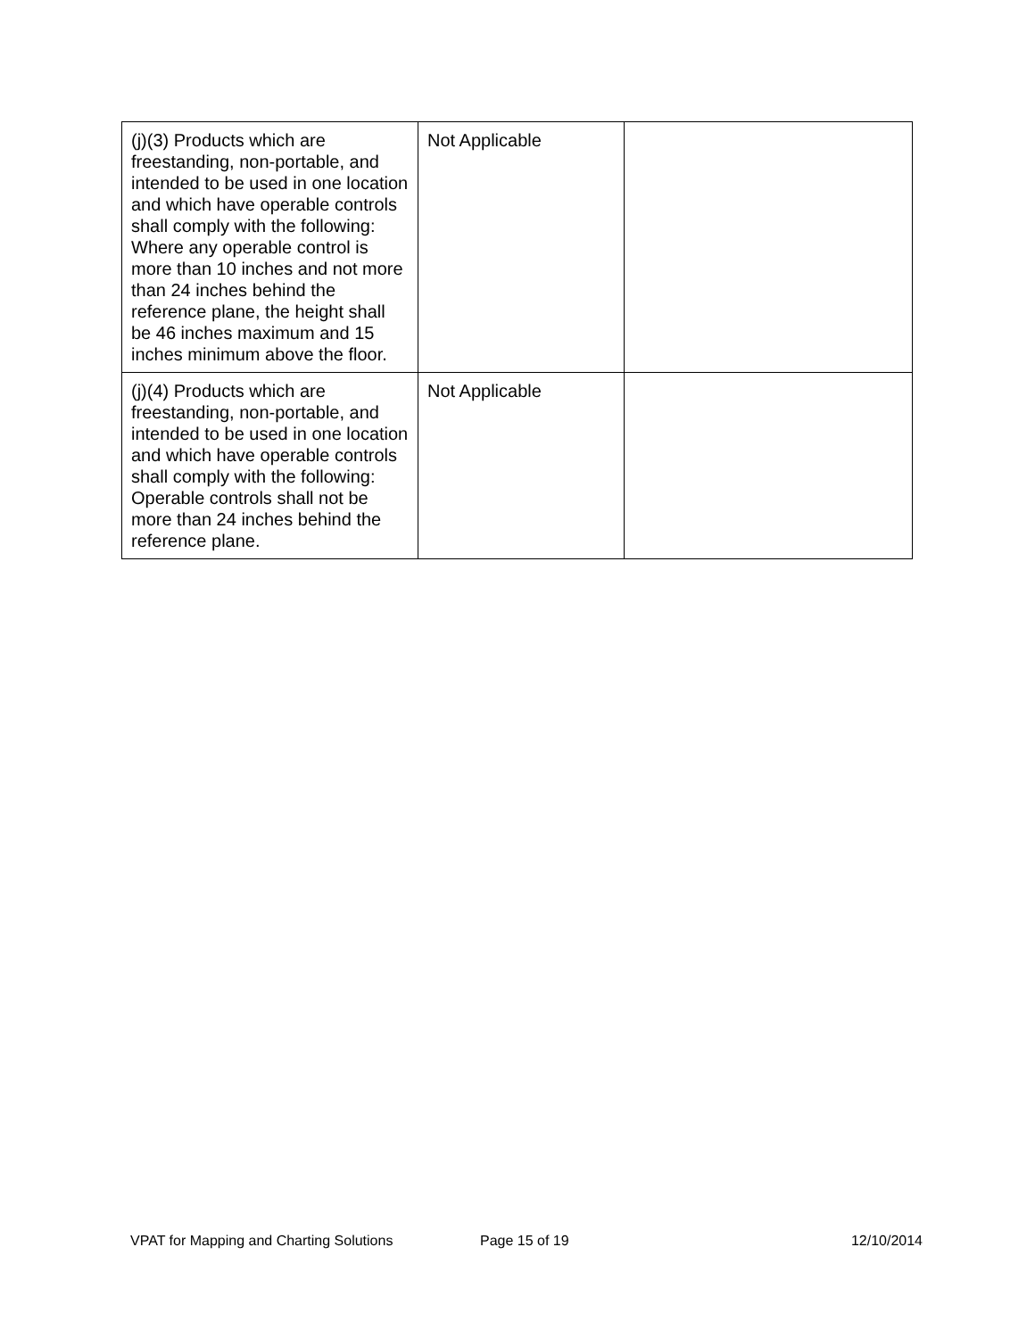| (j)(3) Products which are freestanding, non-portable, and intended to be used in one location and which have operable controls shall comply with the following: Where any operable control is more than 10 inches and not more than 24 inches behind the reference plane, the height shall be 46 inches maximum and 15 inches minimum above the floor. | Not Applicable | |
| (j)(4) Products which are freestanding, non-portable, and intended to be used in one location and which have operable controls shall comply with the following: Operable controls shall not be more than 24 inches behind the reference plane. | Not Applicable | |
VPAT for Mapping and Charting Solutions Page 15 of 19 12/10/2014